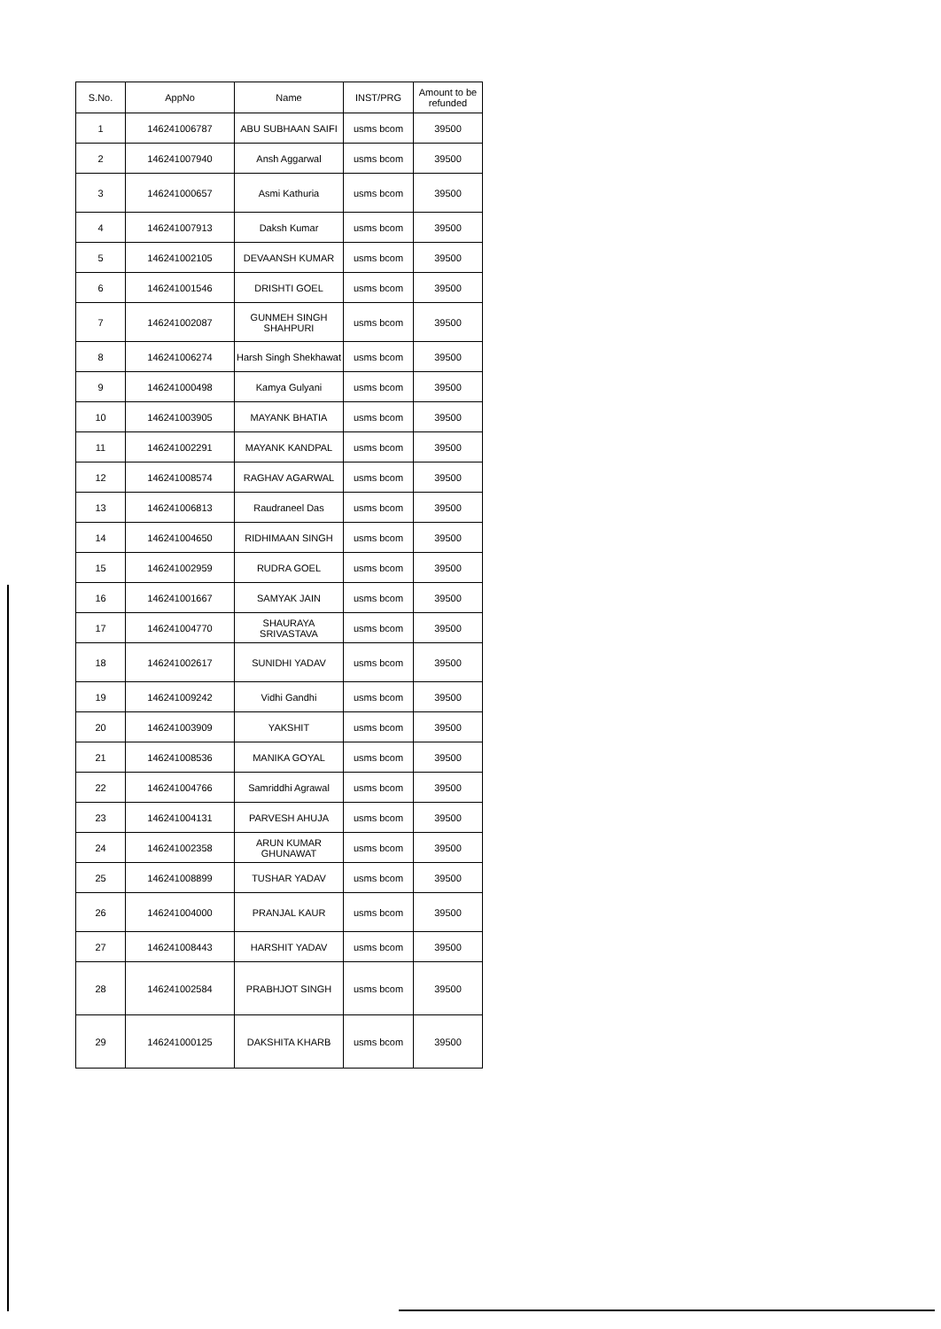| S.No. | AppNo | Name | INST/PRG | Amount to be refunded |
| --- | --- | --- | --- | --- |
| 1 | 146241006787 | ABU SUBHAAN SAIFI | usms bcom | 39500 |
| 2 | 146241007940 | Ansh Aggarwal | usms bcom | 39500 |
| 3 | 146241000657 | Asmi Kathuria | usms bcom | 39500 |
| 4 | 146241007913 | Daksh Kumar | usms bcom | 39500 |
| 5 | 146241002105 | DEVAANSH KUMAR | usms bcom | 39500 |
| 6 | 146241001546 | DRISHTI GOEL | usms bcom | 39500 |
| 7 | 146241002087 | GUNMEH SINGH SHAHPURI | usms bcom | 39500 |
| 8 | 146241006274 | Harsh Singh Shekhawat | usms bcom | 39500 |
| 9 | 146241000498 | Kamya Gulyani | usms bcom | 39500 |
| 10 | 146241003905 | MAYANK BHATIA | usms bcom | 39500 |
| 11 | 146241002291 | MAYANK KANDPAL | usms bcom | 39500 |
| 12 | 146241008574 | RAGHAV AGARWAL | usms bcom | 39500 |
| 13 | 146241006813 | Raudraneel Das | usms bcom | 39500 |
| 14 | 146241004650 | RIDHIMAAN SINGH | usms bcom | 39500 |
| 15 | 146241002959 | RUDRA GOEL | usms bcom | 39500 |
| 16 | 146241001667 | SAMYAK JAIN | usms bcom | 39500 |
| 17 | 146241004770 | SHAURAYA SRIVASTAVA | usms bcom | 39500 |
| 18 | 146241002617 | SUNIDHI YADAV | usms bcom | 39500 |
| 19 | 146241009242 | Vidhi Gandhi | usms bcom | 39500 |
| 20 | 146241003909 | YAKSHIT | usms bcom | 39500 |
| 21 | 146241008536 | MANIKA GOYAL | usms bcom | 39500 |
| 22 | 146241004766 | Samriddhi Agrawal | usms bcom | 39500 |
| 23 | 146241004131 | PARVESH AHUJA | usms bcom | 39500 |
| 24 | 146241002358 | ARUN KUMAR GHUNAWAT | usms bcom | 39500 |
| 25 | 146241008899 | TUSHAR YADAV | usms bcom | 39500 |
| 26 | 146241004000 | PRANJAL KAUR | usms bcom | 39500 |
| 27 | 146241008443 | HARSHIT YADAV | usms bcom | 39500 |
| 28 | 146241002584 | PRABHJOT SINGH | usms bcom | 39500 |
| 29 | 146241000125 | DAKSHITA KHARB | usms bcom | 39500 |